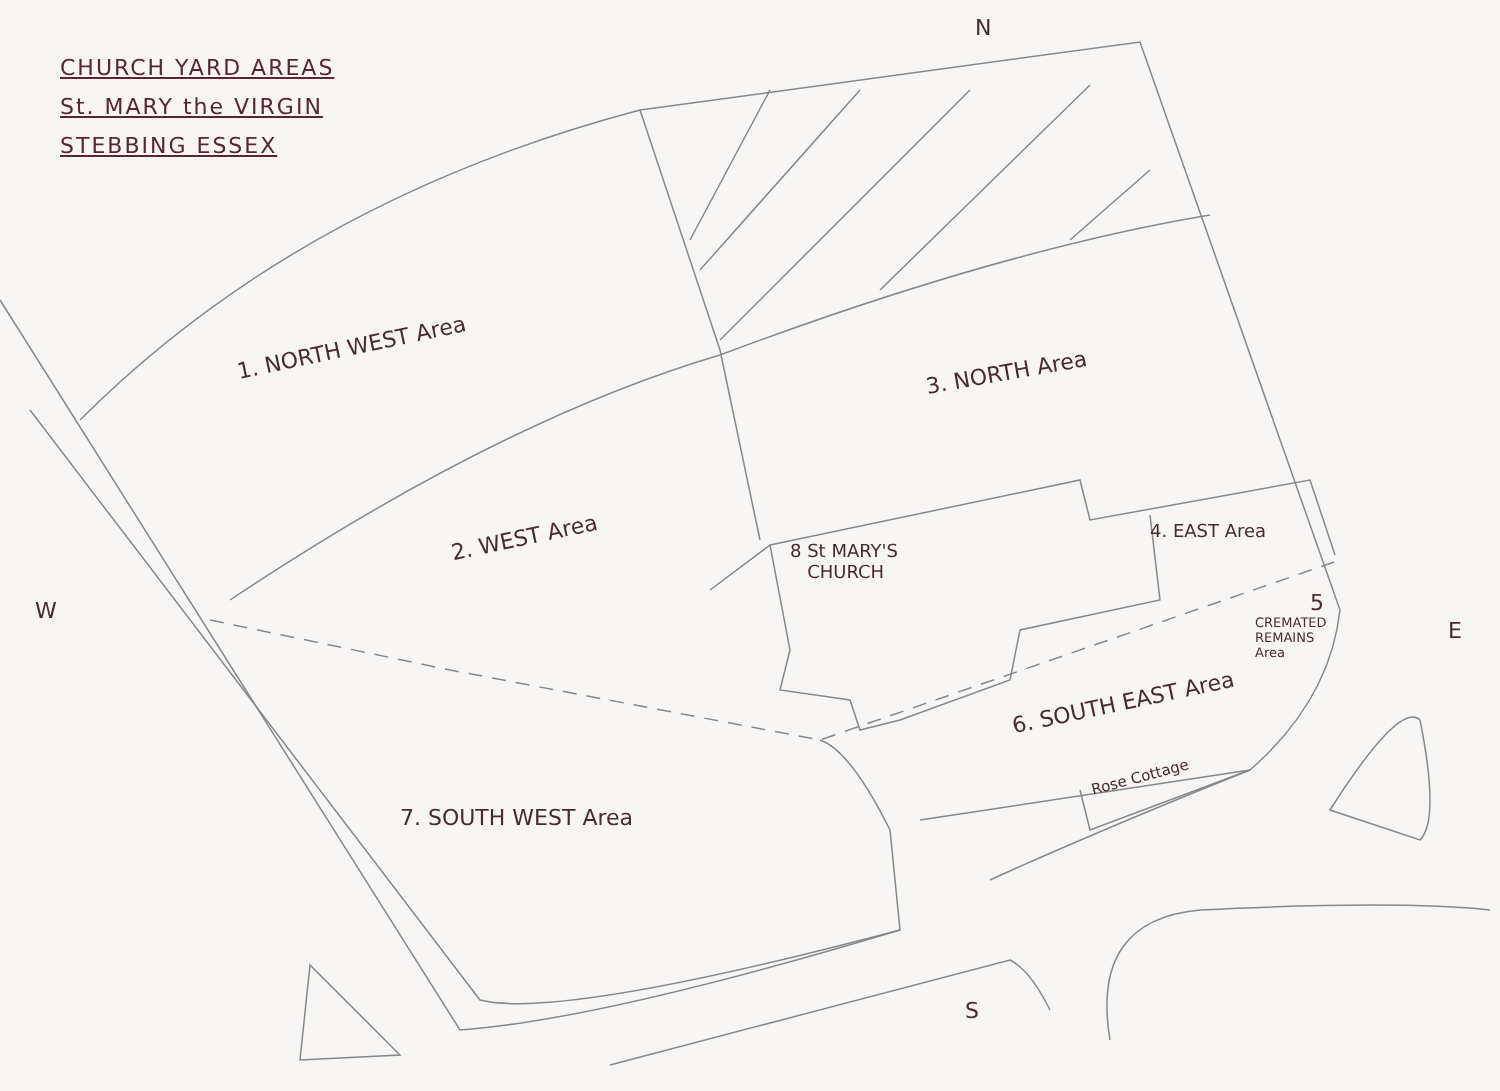CHURCH YARD AREAS
St. MARY the VIRGIN
STEBBING ESSEX
N
W
E
S
1. NORTH WEST Area
2. WEST Area
3. NORTH Area
4. EAST Area
5
CREMATED
REMAINS
Area
6. SOUTH EAST Area
7. SOUTH WEST Area
8 St MARY'S
CHURCH
Rose Cottage